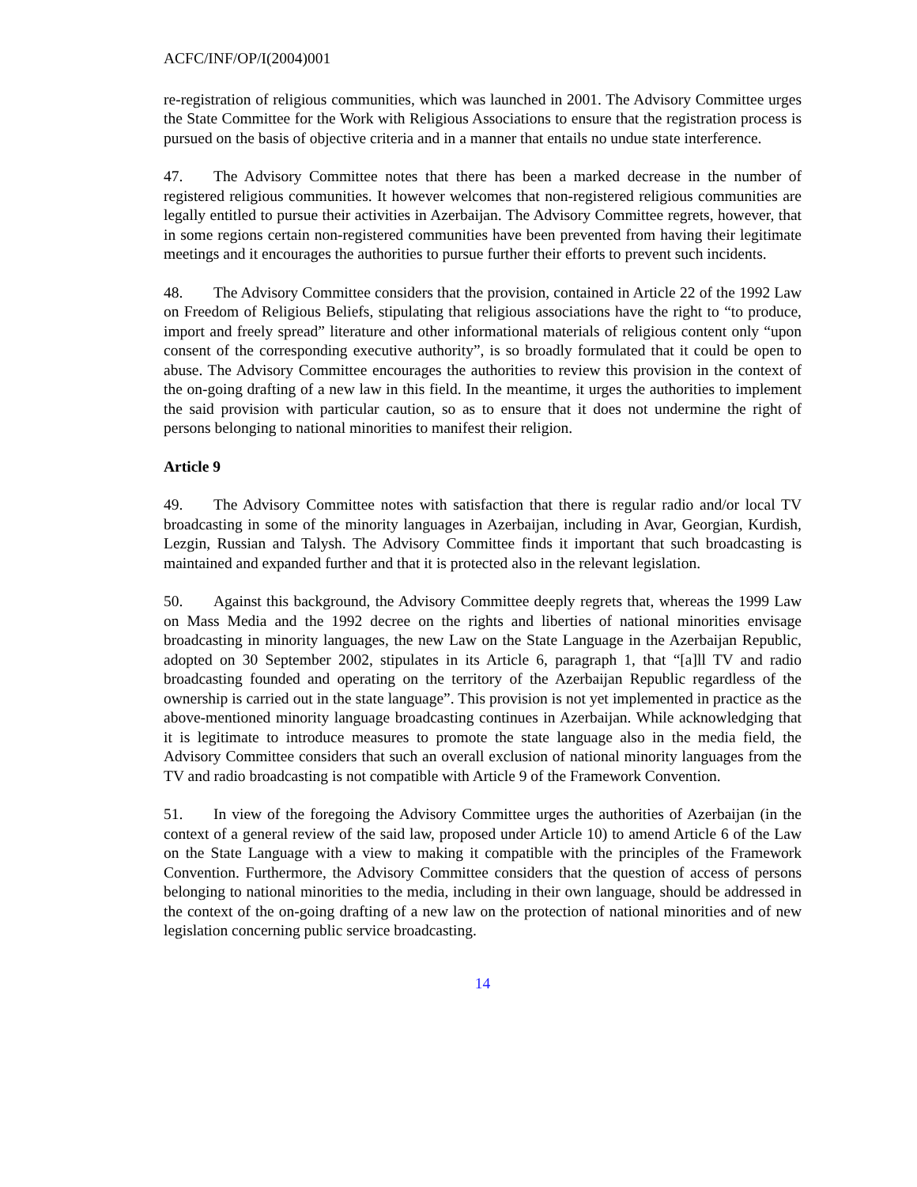ACFC/INF/OP/I(2004)001
re-registration of religious communities, which was launched in 2001. The Advisory Committee urges the State Committee for the Work with Religious Associations to ensure that the registration process is pursued on the basis of objective criteria and in a manner that entails no undue state interference.
47. The Advisory Committee notes that there has been a marked decrease in the number of registered religious communities. It however welcomes that non-registered religious communities are legally entitled to pursue their activities in Azerbaijan. The Advisory Committee regrets, however, that in some regions certain non-registered communities have been prevented from having their legitimate meetings and it encourages the authorities to pursue further their efforts to prevent such incidents.
48. The Advisory Committee considers that the provision, contained in Article 22 of the 1992 Law on Freedom of Religious Beliefs, stipulating that religious associations have the right to “to produce, import and freely spread” literature and other informational materials of religious content only “upon consent of the corresponding executive authority”, is so broadly formulated that it could be open to abuse. The Advisory Committee encourages the authorities to review this provision in the context of the on-going drafting of a new law in this field. In the meantime, it urges the authorities to implement the said provision with particular caution, so as to ensure that it does not undermine the right of persons belonging to national minorities to manifest their religion.
Article 9
49. The Advisory Committee notes with satisfaction that there is regular radio and/or local TV broadcasting in some of the minority languages in Azerbaijan, including in Avar, Georgian, Kurdish, Lezgin, Russian and Talysh. The Advisory Committee finds it important that such broadcasting is maintained and expanded further and that it is protected also in the relevant legislation.
50. Against this background, the Advisory Committee deeply regrets that, whereas the 1999 Law on Mass Media and the 1992 decree on the rights and liberties of national minorities envisage broadcasting in minority languages, the new Law on the State Language in the Azerbaijan Republic, adopted on 30 September 2002, stipulates in its Article 6, paragraph 1, that “[a]ll TV and radio broadcasting founded and operating on the territory of the Azerbaijan Republic regardless of the ownership is carried out in the state language”. This provision is not yet implemented in practice as the above-mentioned minority language broadcasting continues in Azerbaijan. While acknowledging that it is legitimate to introduce measures to promote the state language also in the media field, the Advisory Committee considers that such an overall exclusion of national minority languages from the TV and radio broadcasting is not compatible with Article 9 of the Framework Convention.
51. In view of the foregoing the Advisory Committee urges the authorities of Azerbaijan (in the context of a general review of the said law, proposed under Article 10) to amend Article 6 of the Law on the State Language with a view to making it compatible with the principles of the Framework Convention. Furthermore, the Advisory Committee considers that the question of access of persons belonging to national minorities to the media, including in their own language, should be addressed in the context of the on-going drafting of a new law on the protection of national minorities and of new legislation concerning public service broadcasting.
14